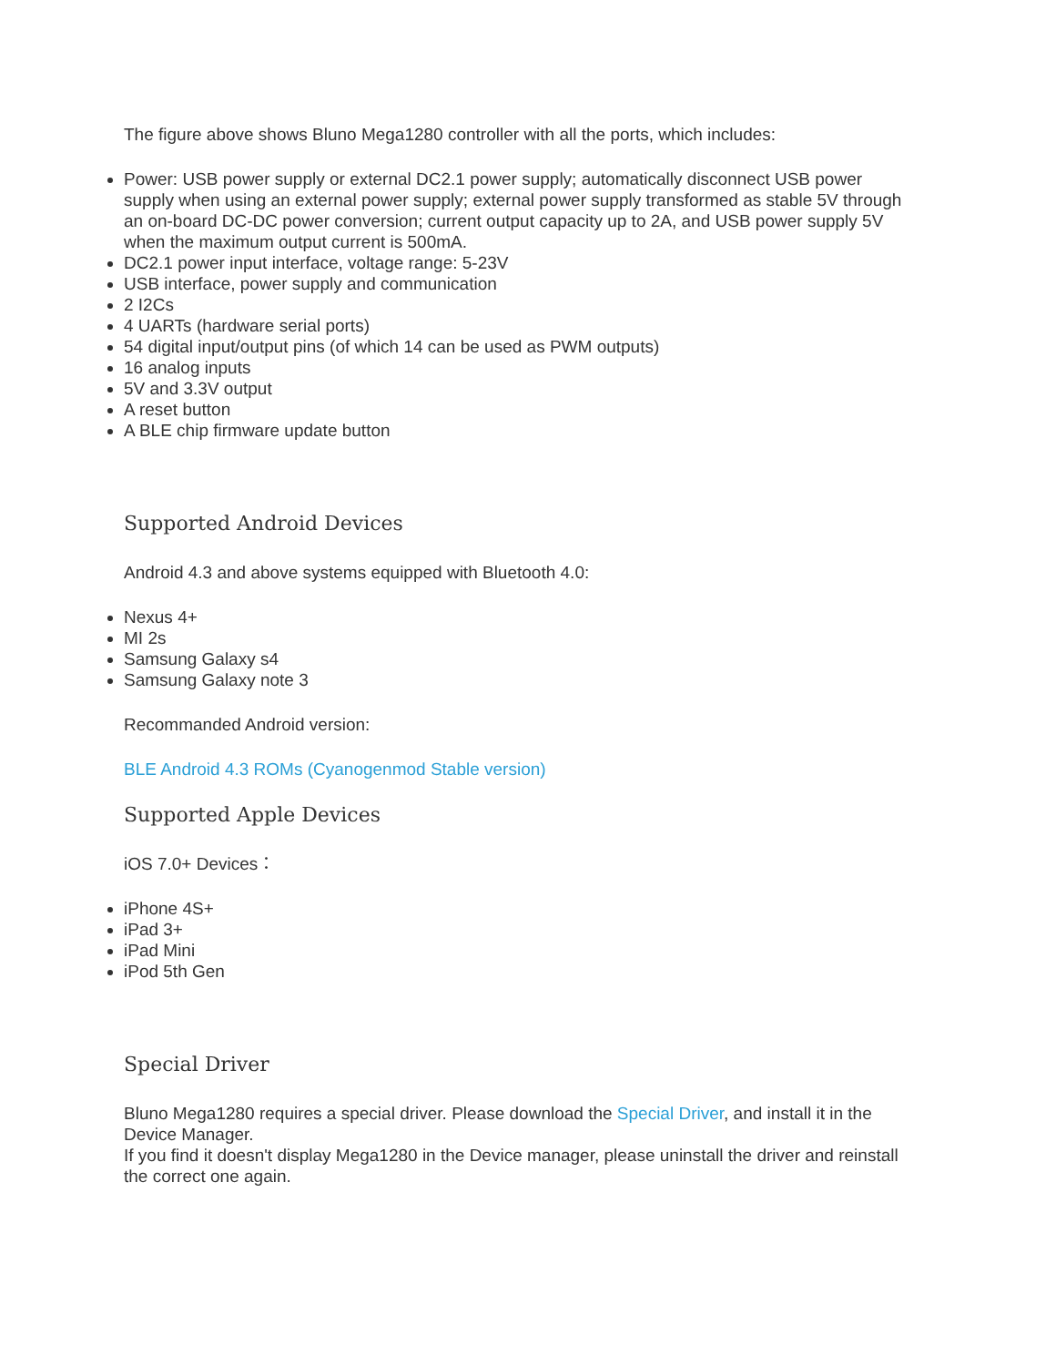The figure above shows Bluno Mega1280 controller with all the ports, which includes:
Power: USB power supply or external DC2.1 power supply; automatically disconnect USB power supply when using an external power supply; external power supply transformed as stable 5V through an on-board DC-DC power conversion; current output capacity up to 2A, and USB power supply 5V when the maximum output current is 500mA.
DC2.1 power input interface, voltage range: 5-23V
USB interface, power supply and communication
2 I2Cs
4 UARTs (hardware serial ports)
54 digital input/output pins (of which 14 can be used as PWM outputs)
16 analog inputs
5V and 3.3V output
A reset button
A BLE chip firmware update button
Supported Android Devices
Android 4.3 and above systems equipped with Bluetooth 4.0:
Nexus 4+
MI 2s
Samsung Galaxy s4
Samsung Galaxy note 3
Recommanded Android version:
BLE Android 4.3 ROMs (Cyanogenmod Stable version)
Supported Apple Devices
iOS 7.0+ Devices：
iPhone 4S+
iPad 3+
iPad Mini
iPod 5th Gen
Special Driver
Bluno Mega1280 requires a special driver. Please download the Special Driver, and install it in the Device Manager.
If you find it doesn't display Mega1280 in the Device manager, please uninstall the driver and reinstall the correct one again.